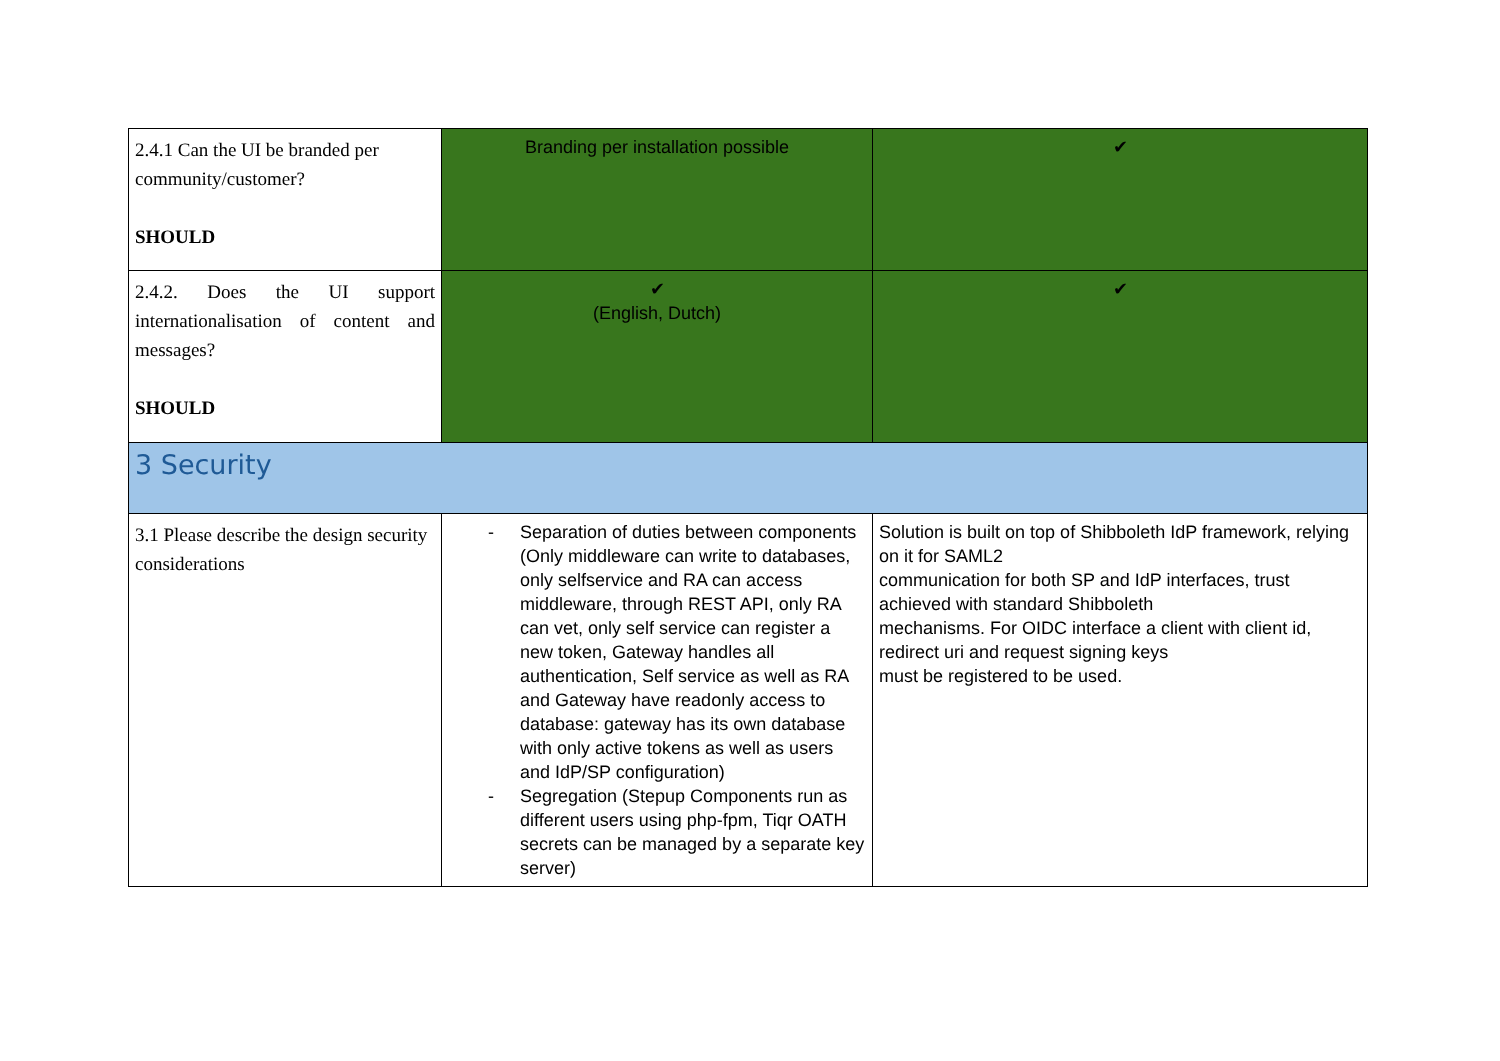| 2.4.1 Can the UI be branded per community/customer? SHOULD | Branding per installation possible | ✔ |
| 2.4.2. Does the UI support internationalisation of content and messages? SHOULD | ✔ (English, Dutch) | ✔ |
| 3 Security | | |
| 3.1 Please describe the design security considerations | - Separation of duties between components (Only middleware can write to databases, only selfservice and RA can access middleware, through REST API, only RA can vet, only self service can register a new token, Gateway handles all authentication, Self service as well as RA and Gateway have readonly access to database: gateway has its own database with only active tokens as well as users and IdP/SP configuration) - Segregation (Stepup Components run as different users using php-fpm, Tiqr OATH secrets can be managed by a separate key server) | Solution is built on top of Shibboleth IdP framework, relying on it for SAML2 communication for both SP and IdP interfaces, trust achieved with standard Shibboleth mechanisms. For OIDC interface a client with client id, redirect uri and request signing keys must be registered to be used. |